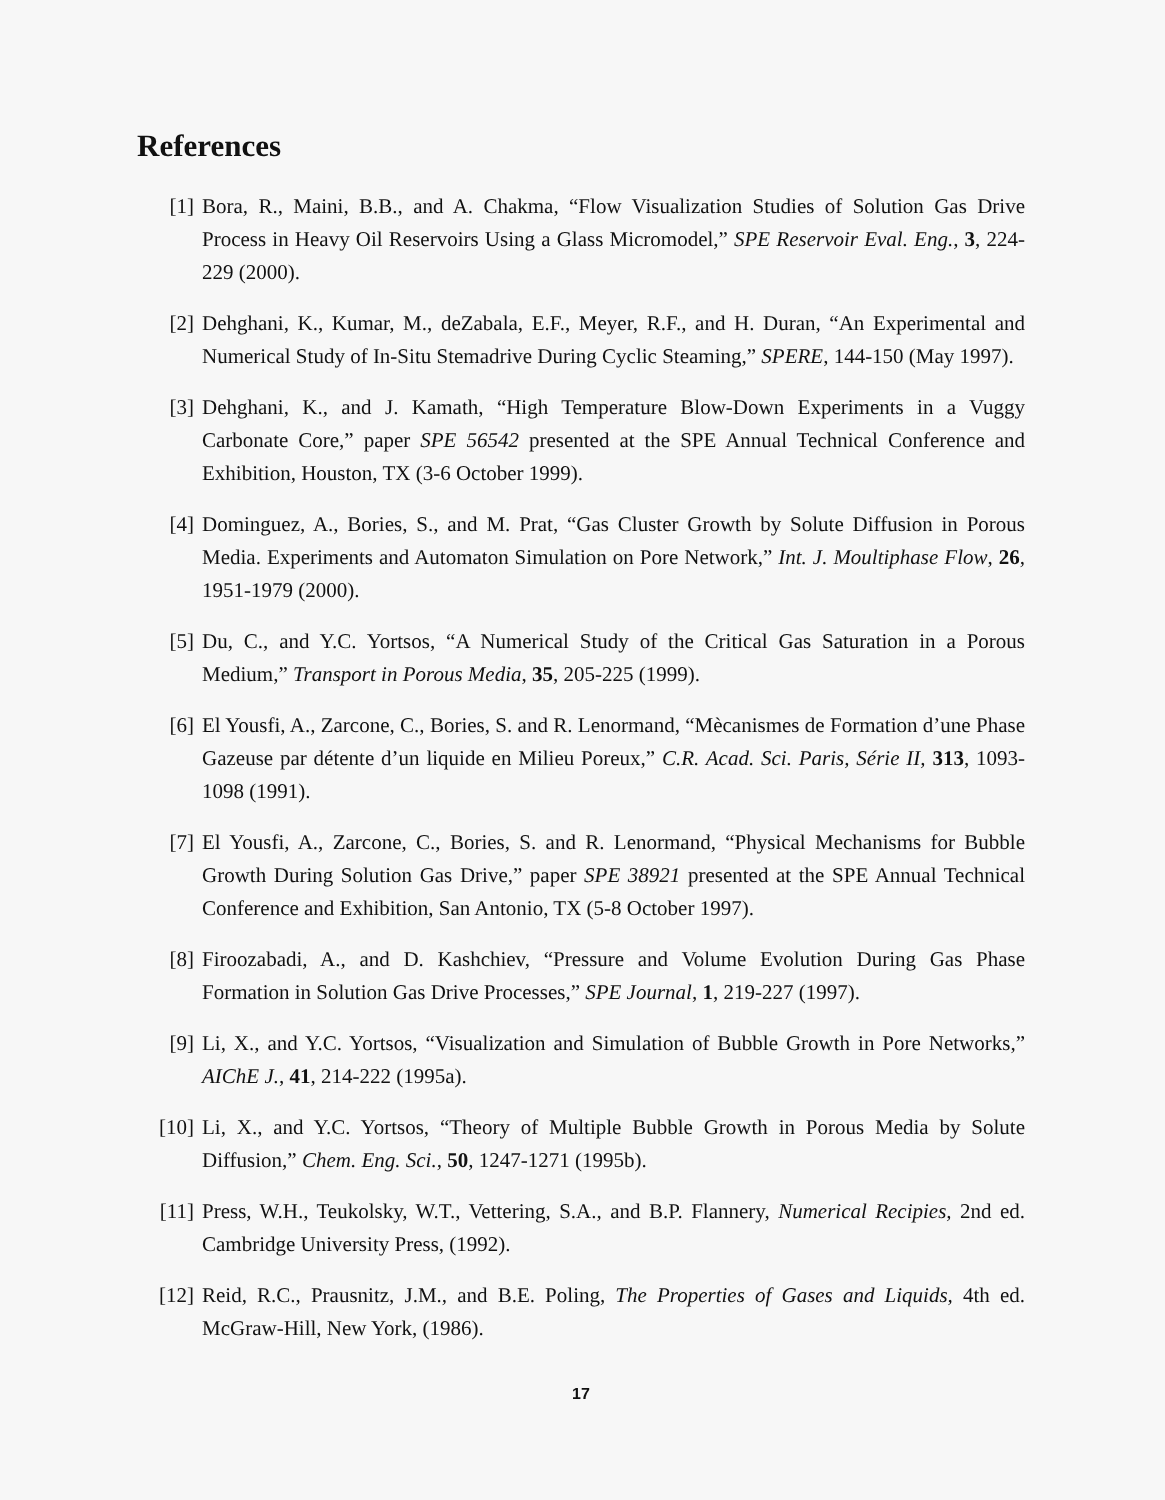References
[1] Bora, R., Maini, B.B., and A. Chakma, “Flow Visualization Studies of Solution Gas Drive Process in Heavy Oil Reservoirs Using a Glass Micromodel,” SPE Reservoir Eval. Eng., 3, 224-229 (2000).
[2] Dehghani, K., Kumar, M., deZabala, E.F., Meyer, R.F., and H. Duran, “An Experimental and Numerical Study of In-Situ Stemadrive During Cyclic Steaming,” SPERE, 144-150 (May 1997).
[3] Dehghani, K., and J. Kamath, “High Temperature Blow-Down Experiments in a Vuggy Carbonate Core,” paper SPE 56542 presented at the SPE Annual Technical Conference and Exhibition, Houston, TX (3-6 October 1999).
[4] Dominguez, A., Bories, S., and M. Prat, “Gas Cluster Growth by Solute Diffusion in Porous Media. Experiments and Automaton Simulation on Pore Network,” Int. J. Moultiphase Flow, 26, 1951-1979 (2000).
[5] Du, C., and Y.C. Yortsos, “A Numerical Study of the Critical Gas Saturation in a Porous Medium,” Transport in Porous Media, 35, 205-225 (1999).
[6] El Yousfi, A., Zarcone, C., Bories, S. and R. Lenormand, “Mècanismes de Formation d’une Phase Gazeuse par détente d’un liquide en Milieu Poreux,” C.R. Acad. Sci. Paris, Série II, 313, 1093-1098 (1991).
[7] El Yousfi, A., Zarcone, C., Bories, S. and R. Lenormand, “Physical Mechanisms for Bubble Growth During Solution Gas Drive,” paper SPE 38921 presented at the SPE Annual Technical Conference and Exhibition, San Antonio, TX (5-8 October 1997).
[8] Firoozabadi, A., and D. Kashchiev, “Pressure and Volume Evolution During Gas Phase Formation in Solution Gas Drive Processes,” SPE Journal, 1, 219-227 (1997).
[9] Li, X., and Y.C. Yortsos, “Visualization and Simulation of Bubble Growth in Pore Networks,” AIChE J., 41, 214-222 (1995a).
[10] Li, X., and Y.C. Yortsos, “Theory of Multiple Bubble Growth in Porous Media by Solute Diffusion,” Chem. Eng. Sci., 50, 1247-1271 (1995b).
[11] Press, W.H., Teukolsky, W.T., Vettering, S.A., and B.P. Flannery, Numerical Recipies, 2nd ed. Cambridge University Press, (1992).
[12] Reid, R.C., Prausnitz, J.M., and B.E. Poling, The Properties of Gases and Liquids, 4th ed. McGraw-Hill, New York, (1986).
17